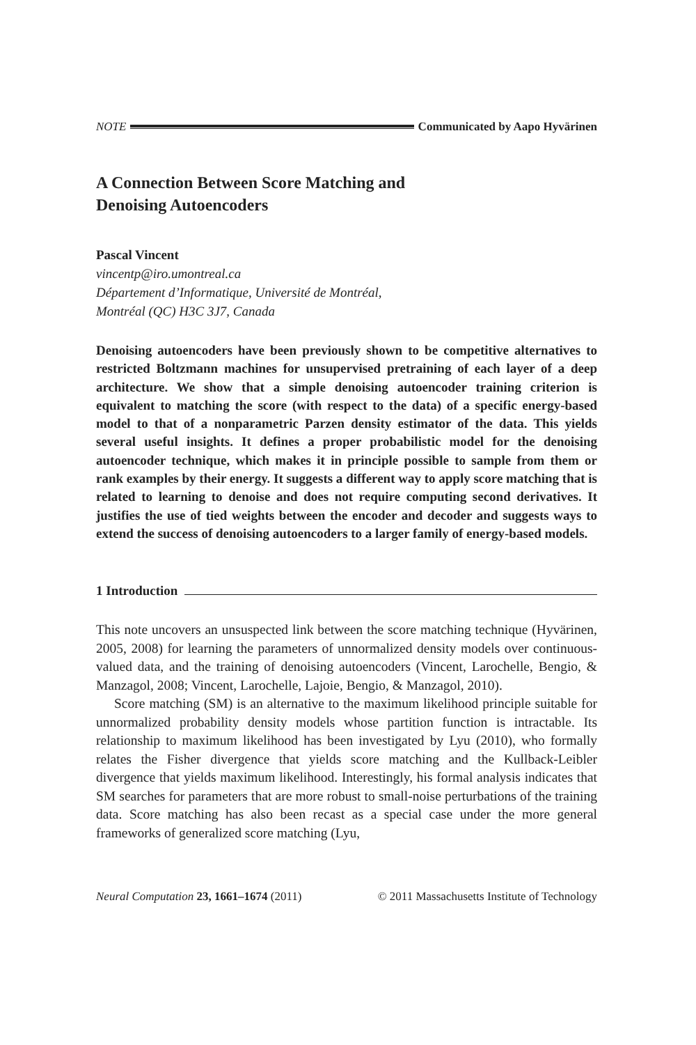NOTE Communicated by Aapo Hyvärinen
A Connection Between Score Matching and
Denoising Autoencoders
Pascal Vincent
vincentp@iro.umontreal.ca
Département d’Informatique, Université de Montréal,
Montréal (QC) H3C 3J7, Canada
Denoising autoencoders have been previously shown to be competitive alternatives to restricted Boltzmann machines for unsupervised pretraining of each layer of a deep architecture. We show that a simple denoising autoencoder training criterion is equivalent to matching the score (with respect to the data) of a specific energy-based model to that of a nonparametric Parzen density estimator of the data. This yields several useful insights. It defines a proper probabilistic model for the denoising autoencoder technique, which makes it in principle possible to sample from them or rank examples by their energy. It suggests a different way to apply score matching that is related to learning to denoise and does not require computing second derivatives. It justifies the use of tied weights between the encoder and decoder and suggests ways to extend the success of denoising autoencoders to a larger family of energy-based models.
1 Introduction
This note uncovers an unsuspected link between the score matching technique (Hyvärinen, 2005, 2008) for learning the parameters of unnormalized density models over continuous-valued data, and the training of denoising autoencoders (Vincent, Larochelle, Bengio, & Manzagol, 2008; Vincent, Larochelle, Lajoie, Bengio, & Manzagol, 2010).
Score matching (SM) is an alternative to the maximum likelihood principle suitable for unnormalized probability density models whose partition function is intractable. Its relationship to maximum likelihood has been investigated by Lyu (2010), who formally relates the Fisher divergence that yields score matching and the Kullback-Leibler divergence that yields maximum likelihood. Interestingly, his formal analysis indicates that SM searches for parameters that are more robust to small-noise perturbations of the training data. Score matching has also been recast as a special case under the more general frameworks of generalized score matching (Lyu,
Neural Computation 23, 1661–1674 (2011) © 2011 Massachusetts Institute of Technology